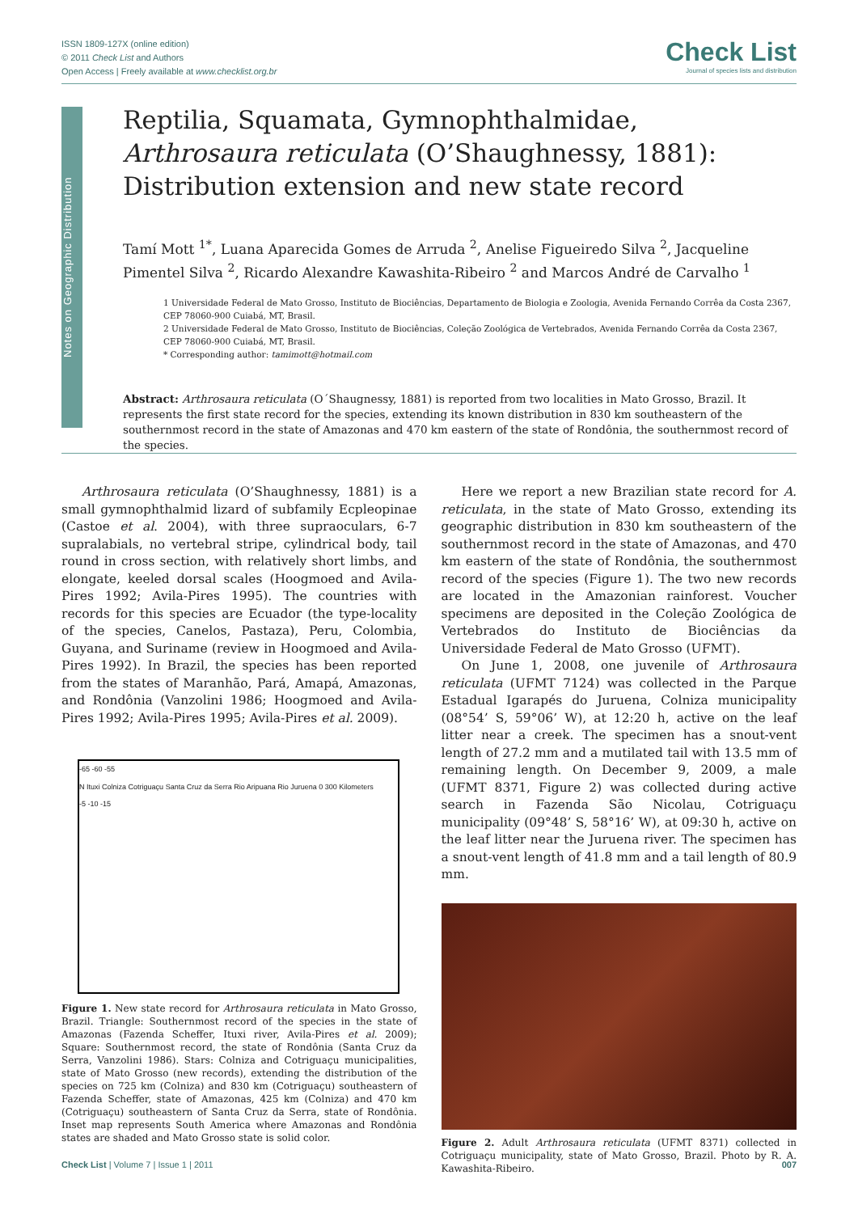ISSN 1809-127X (online edition)
© 2011 Check List and Authors
Open Access | Freely available at www.checklist.org.br
Check List
Journal of species lists and distribution
Notes on Geographic Distribution
Reptilia, Squamata, Gymnophthalmidae, Arthrosaura reticulata (O’Shaughnessy, 1881): Distribution extension and new state record
Tamí Mott <sup>1*</sup>, Luana Aparecida Gomes de Arruda <sup>2</sup>, Anelise Figueiredo Silva <sup>2</sup>, Jacqueline Pimentel Silva <sup>2</sup>, Ricardo Alexandre Kawashita-Ribeiro <sup>2</sup> and Marcos André de Carvalho <sup>1</sup>
1 Universidade Federal de Mato Grosso, Instituto de Biociências, Departamento de Biologia e Zoologia, Avenida Fernando Corrêa da Costa 2367, CEP 78060-900 Cuiabá, MT, Brasil.
2 Universidade Federal de Mato Grosso, Instituto de Biociências, Coleção Zoológica de Vertebrados, Avenida Fernando Corrêa da Costa 2367, CEP 78060-900 Cuiabá, MT, Brasil.
* Corresponding author: tamimott@hotmail.com
Abstract: Arthrosaura reticulata (O´Shaugnessy, 1881) is reported from two localities in Mato Grosso, Brazil. It represents the first state record for the species, extending its known distribution in 830 km southeastern of the southernmost record in the state of Amazonas and 470 km eastern of the state of Rondônia, the southernmost record of the species.
Arthrosaura reticulata (O’Shaughnessy, 1881) is a small gymnophthalmid lizard of subfamily Ecpleopinae (Castoe et al. 2004), with three supraoculars, 6-7 supralabials, no vertebral stripe, cylindrical body, tail round in cross section, with relatively short limbs, and elongate, keeled dorsal scales (Hoogmoed and Avila-Pires 1992; Avila-Pires 1995). The countries with records for this species are Ecuador (the type-locality of the species, Canelos, Pastaza), Peru, Colombia, Guyana, and Suriname (review in Hoogmoed and Avila-Pires 1992). In Brazil, the species has been reported from the states of Maranhão, Pará, Amapá, Amazonas, and Rondônia (Vanzolini 1986; Hoogmoed and Avila-Pires 1992; Avila-Pires 1995; Avila-Pires et al. 2009).
-65 -60 -55
N Ituxi Colniza Cotriguaçu Santa Cruz da Serra Rio Aripuana Rio Juruena 0 300 Kilometers
-5 -10 -15
Figure 1. New state record for Arthrosaura reticulata in Mato Grosso, Brazil. Triangle: Southernmost record of the species in the state of Amazonas (Fazenda Scheffer, Ituxi river, Avila-Pires et al. 2009); Square: Southernmost record, the state of Rondônia (Santa Cruz da Serra, Vanzolini 1986). Stars: Colniza and Cotriguaçu municipalities, state of Mato Grosso (new records), extending the distribution of the species on 725 km (Colniza) and 830 km (Cotriguaçu) southeastern of Fazenda Scheffer, state of Amazonas, 425 km (Colniza) and 470 km (Cotriguaçu) southeastern of Santa Cruz da Serra, state of Rondônia. Inset map represents South America where Amazonas and Rondônia states are shaded and Mato Grosso state is solid color.
Here we report a new Brazilian state record for A. reticulata, in the state of Mato Grosso, extending its geographic distribution in 830 km southeastern of the southernmost record in the state of Amazonas, and 470 km eastern of the state of Rondônia, the southernmost record of the species (Figure 1). The two new records are located in the Amazonian rainforest. Voucher specimens are deposited in the Coleção Zoológica de Vertebrados do Instituto de Biociências da Universidade Federal de Mato Grosso (UFMT).
On June 1, 2008, one juvenile of Arthrosaura reticulata (UFMT 7124) was collected in the Parque Estadual Igarapés do Juruena, Colniza municipality (08°54’ S, 59°06’ W), at 12:20 h, active on the leaf litter near a creek. The specimen has a snout-vent length of 27.2 mm and a mutilated tail with 13.5 mm of remaining length. On December 9, 2009, a male (UFMT 8371, Figure 2) was collected during active search in Fazenda São Nicolau, Cotriguaçu municipality (09°48’ S, 58°16’ W), at 09:30 h, active on the leaf litter near the Juruena river. The specimen has a snout-vent length of 41.8 mm and a tail length of 80.9 mm.
Figure 2. Adult Arthrosaura reticulata (UFMT 8371) collected in Cotriguaçu municipality, state of Mato Grosso, Brazil. Photo by R. A. Kawashita-Ribeiro.
Check List | Volume 7 | Issue 1 | 2011 007